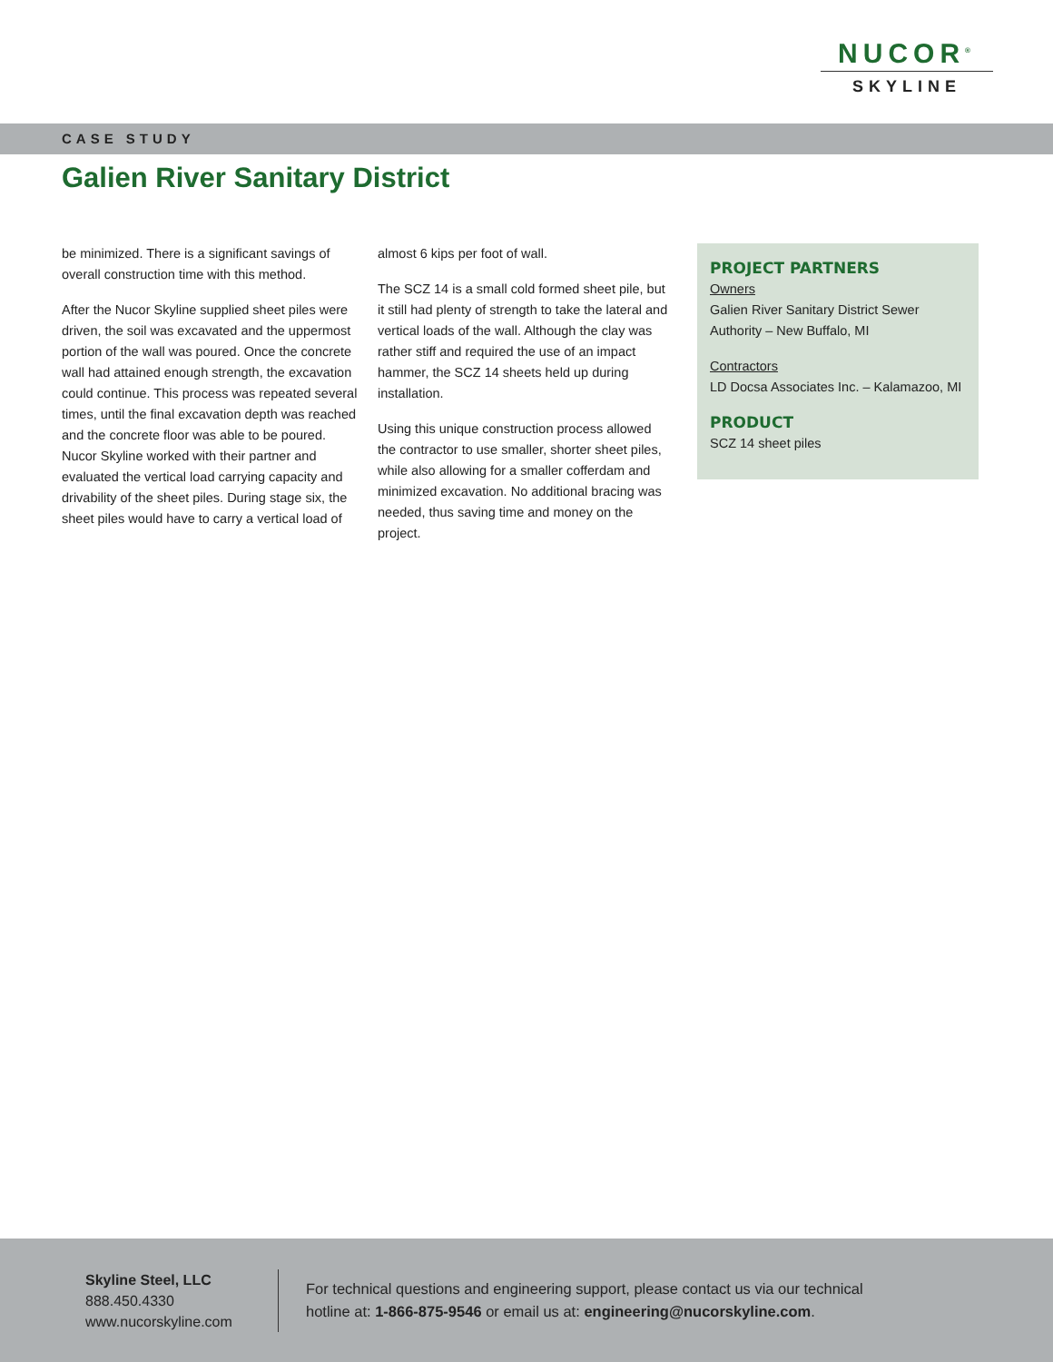NUCOR<sup>®</sup>
SKYLINE
CASE STUDY
Galien River Sanitary District
be minimized. There is a significant savings of overall construction time with this method.
After the Nucor Skyline supplied sheet piles were driven, the soil was excavated and the uppermost portion of the wall was poured. Once the concrete wall had attained enough strength, the excavation could continue. This process was repeated several times, until the final excavation depth was reached and the concrete floor was able to be poured. Nucor Skyline worked with their partner and evaluated the vertical load carrying capacity and drivability of the sheet piles. During stage six, the sheet piles would have to carry a vertical load of
almost 6 kips per foot of wall.
The SCZ 14 is a small cold formed sheet pile, but it still had plenty of strength to take the lateral and vertical loads of the wall. Although the clay was rather stiff and required the use of an impact hammer, the SCZ 14 sheets held up during installation.
Using this unique construction process allowed the contractor to use smaller, shorter sheet piles, while also allowing for a smaller cofferdam and minimized excavation. No additional bracing was needed, thus saving time and money on the project.
PROJECT PARTNERS
Owners
Galien River Sanitary District Sewer Authority – New Buffalo, MI
Contractors
LD Docsa Associates Inc. – Kalamazoo, MI
PRODUCT
SCZ 14 sheet piles
Skyline Steel, LLC
888.450.4330
www.nucorskyline.com
For technical questions and engineering support, please contact us via our technical hotline at: 1-866-875-9546 or email us at: engineering@nucorskyline.com.